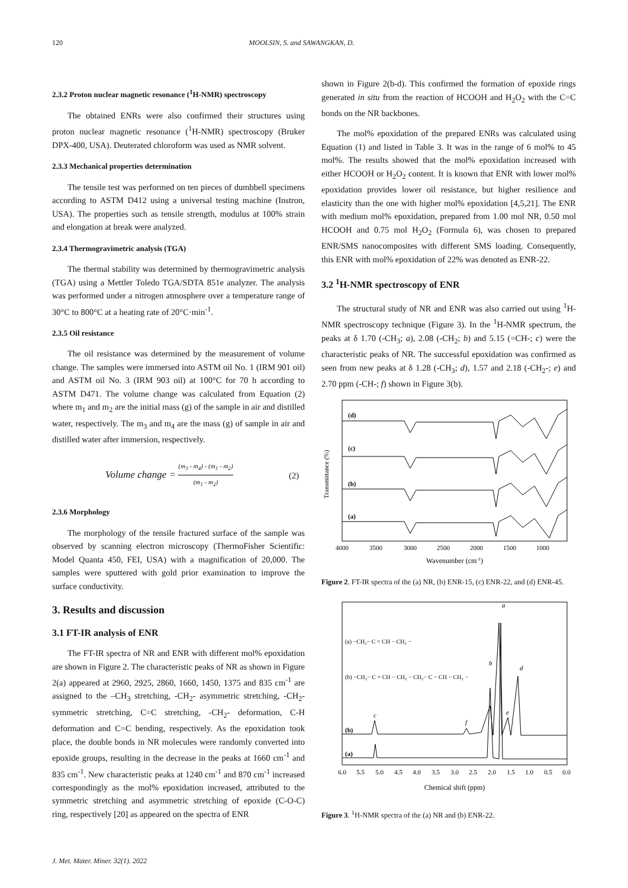120 MOOLSIN, S. and SAWANGKAN, D.
2.3.2 Proton nuclear magnetic resonance (<sup>1</sup>H-NMR) spectroscopy
The obtained ENRs were also confirmed their structures using proton nuclear magnetic resonance (<sup>1</sup>H-NMR) spectroscopy (Bruker DPX-400, USA). Deuterated chloroform was used as NMR solvent.
2.3.3 Mechanical properties determination
The tensile test was performed on ten pieces of dumbbell specimens according to ASTM D412 using a universal testing machine (Instron, USA). The properties such as tensile strength, modulus at 100% strain and elongation at break were analyzed.
2.3.4 Thermogravimetric analysis (TGA)
The thermal stability was determined by thermogravimetric analysis (TGA) using a Mettler Toledo TGA/SDTA 851e analyzer. The analysis was performed under a nitrogen atmosphere over a temperature range of 30°C to 800°C at a heating rate of 20°C·min<sup>-1</sup>.
2.3.5 Oil resistance
The oil resistance was determined by the measurement of volume change. The samples were immersed into ASTM oil No. 1 (IRM 901 oil) and ASTM oil No. 3 (IRM 903 oil) at 100°C for 70 h according to ASTM D471. The volume change was calculated from Equation (2) where m<sub>1</sub> and m<sub>2</sub> are the initial mass (g) of the sample in air and distilled water, respectively. The m<sub>3</sub> and m<sub>4</sub> are the mass (g) of sample in air and distilled water after immersion, respectively.
Volume change = (m<sub>3</sub> - m<sub>4</sub>) - (m<sub>1</sub> - m<sub>2</sub>) (m<sub>1</sub> - m<sub>2</sub>) (2)
2.3.6 Morphology
The morphology of the tensile fractured surface of the sample was observed by scanning electron microscopy (ThermoFisher Scientific: Model Quanta 450, FEI, USA) with a magnification of 20,000. The samples were sputtered with gold prior examination to improve the surface conductivity.
3. Results and discussion
3.1 FT-IR analysis of ENR
The FT-IR spectra of NR and ENR with different mol% epoxidation are shown in Figure 2. The characteristic peaks of NR as shown in Figure 2(a) appeared at 2960, 2925, 2860, 1660, 1450, 1375 and 835 cm<sup>-1</sup> are assigned to the –CH<sub>3</sub> stretching, -CH<sub>2</sub>- asymmetric stretching, -CH<sub>2</sub>- symmetric stretching, C=C stretching, -CH<sub>2</sub>- deformation, C-H deformation and C=C bending, respectively. As the epoxidation took place, the double bonds in NR molecules were randomly converted into epoxide groups, resulting in the decrease in the peaks at 1660 cm<sup>-1</sup> and 835 cm<sup>-1</sup>. New characteristic peaks at 1240 cm<sup>-1</sup> and 870 cm<sup>-1</sup> increased correspondingly as the mol% epoxidation increased, attributed to the symmetric stretching and asymmetric stretching of epoxide (C-O-C) ring, respectively [20] as appeared on the spectra of ENR
shown in Figure 2(b-d). This confirmed the formation of epoxide rings generated in situ from the reaction of HCOOH and H<sub>2</sub>O<sub>2</sub> with the C=C bonds on the NR backbones.
The mol% epoxidation of the prepared ENRs was calculated using Equation (1) and listed in Table 3. It was in the range of 6 mol% to 45 mol%. The results showed that the mol% epoxidation increased with either HCOOH or H<sub>2</sub>O<sub>2</sub> content. It is known that ENR with lower mol% epoxidation provides lower oil resistance, but higher resilience and elasticity than the one with higher mol% epoxidation [4,5,21]. The ENR with medium mol% epoxidation, prepared from 1.00 mol NR, 0.50 mol HCOOH and 0.75 mol H<sub>2</sub>O<sub>2</sub> (Formula 6), was chosen to prepared ENR/SMS nanocomposites with different SMS loading. Consequently, this ENR with mol% epoxidation of 22% was denoted as ENR-22.
3.2 <sup>1</sup>H-NMR spectroscopy of ENR
The structural study of NR and ENR was also carried out using <sup>1</sup>H-NMR spectroscopy technique (Figure 3). In the <sup>1</sup>H-NMR spectrum, the peaks at δ 1.70 (-CH<sub>3</sub>; a), 2.08 (-CH<sub>2</sub>; b) and 5.15 (=CH-; c) were the characteristic peaks of NR. The successful epoxidation was confirmed as seen from new peaks at δ 1.28 (-CH<sub>3</sub>; d), 1.57 and 2.18 (-CH<sub>2</sub>-; e) and 2.70 ppm (-CH-; f) shown in Figure 3(b).
Transmittance (%)
(d)
(c)
(b)
(a)
4000
3500
3000
2500
2000
1500
1000
Wavenumber (cm-1)
Figure 2. FT-IR spectra of the (a) NR, (b) ENR-15, (c) ENR-22, and (d) ENR-45.
(a) −CH₂− C = CH − CH₂ −
(b) −CH₂− C = CH − CH₂ − CH₂− C − CH − CH₂ −
(b)
(a)
a
b
c
d
e
f
6.0
5.5
5.0
4.5
4.0
3.5
3.0
2.5
2.0
1.5
1.0
0.5
0.0
Chemical shift (ppm)
Figure 3. <sup>1</sup>H-NMR spectra of the (a) NR and (b) ENR-22.
J. Met. Mater. Miner. 32(1). 2022